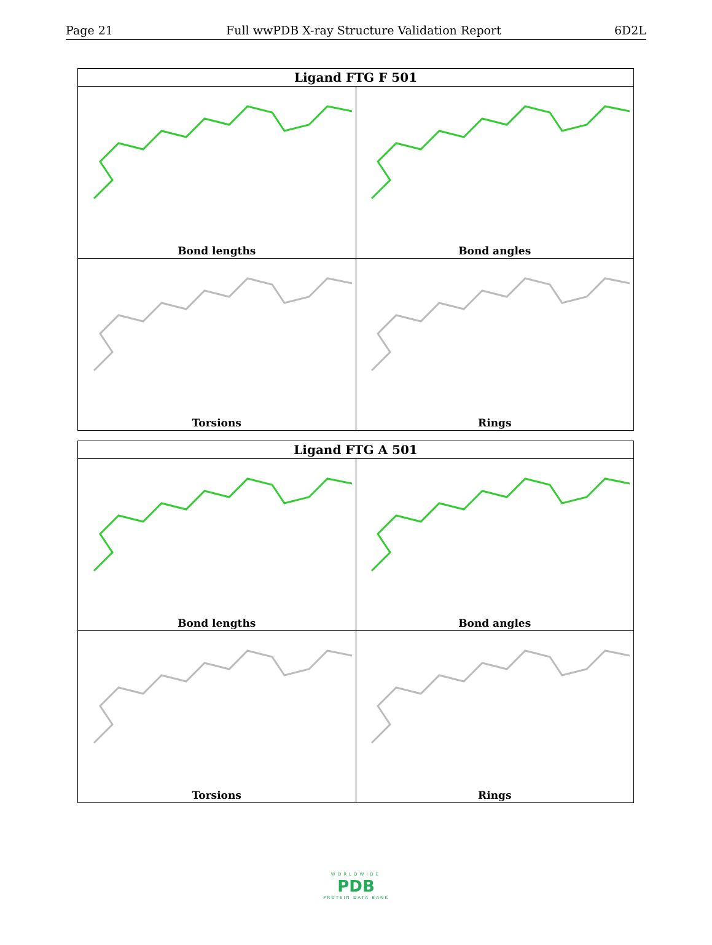Page 21 Full wwPDB X-ray Structure Validation Report 6D2L
| Ligand FTG F 501 | |
| --- | --- |
| Bond lengths | Bond angles |
| Torsions | Rings |
| Ligand FTG A 501 | |
| --- | --- |
| Bond lengths | Bond angles |
| Torsions | Rings |
WORLDWIDE
PDB
PROTEIN DATA BANK